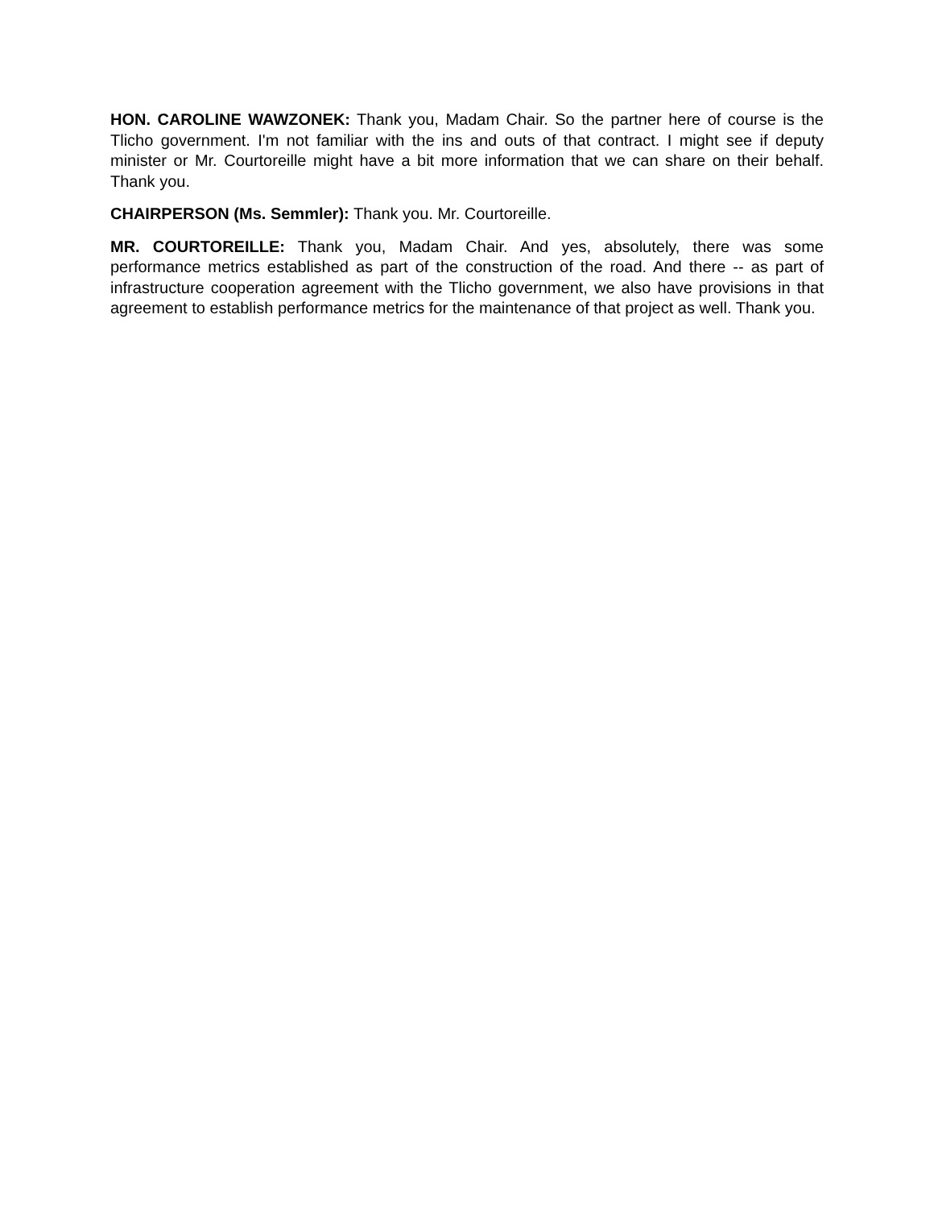HON. CAROLINE WAWZONEK: Thank you, Madam Chair. So the partner here of course is the Tlicho government. I'm not familiar with the ins and outs of that contract. I might see if deputy minister or Mr. Courtoreille might have a bit more information that we can share on their behalf. Thank you.
CHAIRPERSON (Ms. Semmler): Thank you. Mr. Courtoreille.
MR. COURTOREILLE: Thank you, Madam Chair. And yes, absolutely, there was some performance metrics established as part of the construction of the road. And there -- as part of infrastructure cooperation agreement with the Tlicho government, we also have provisions in that agreement to establish performance metrics for the maintenance of that project as well. Thank you.